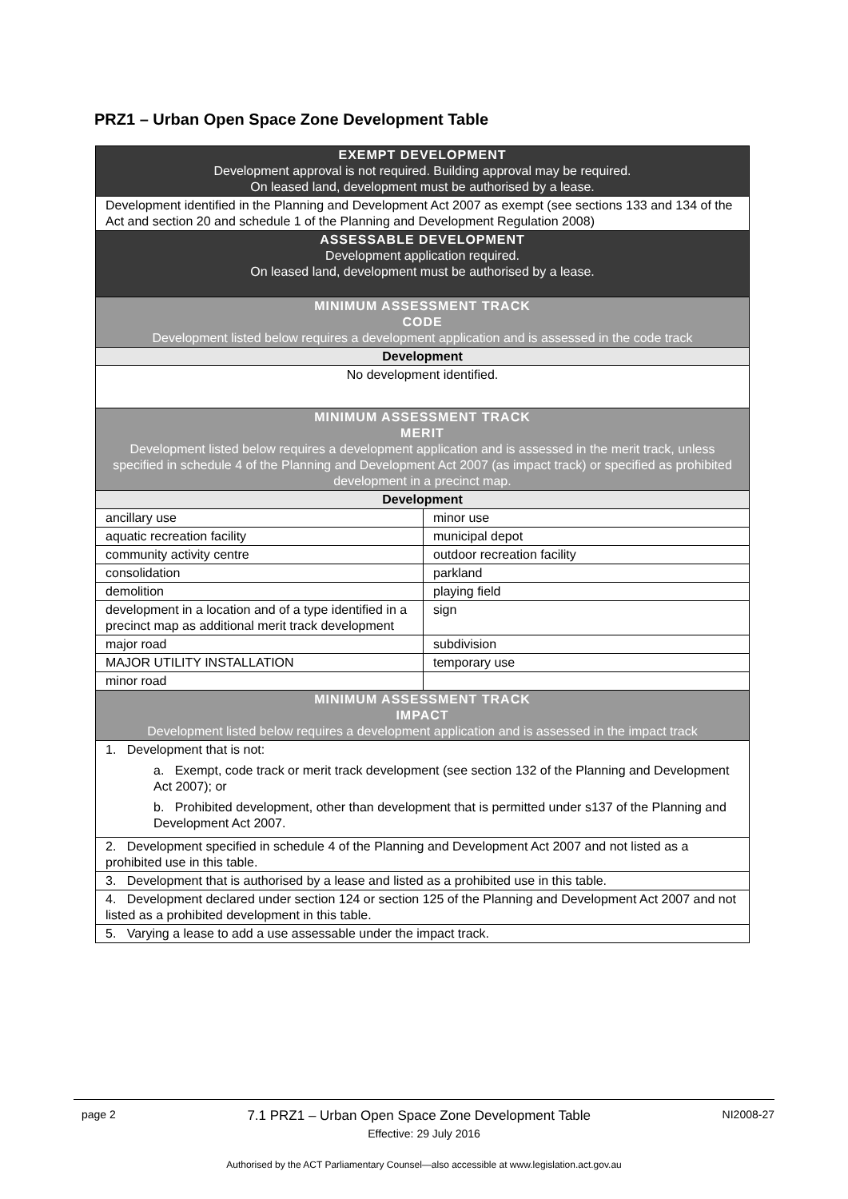PRZ1 – Urban Open Space Zone Development Table
| EXEMPT DEVELOPMENT Development approval is not required. Building approval may be required. On leased land, development must be authorised by a lease. | |
| --- | --- |
| Development identified in the Planning and Development Act 2007 as exempt (see sections 133 and 134 of the Act and section 20 and schedule 1 of the Planning and Development Regulation 2008) | |
| ASSESSABLE DEVELOPMENT Development application required. On leased land, development must be authorised by a lease. | |
| MINIMUM ASSESSMENT TRACK CODE Development listed below requires a development application and is assessed in the code track | |
| Development | |
| No development identified. | |
| MINIMUM ASSESSMENT TRACK MERIT Development listed below requires a development application and is assessed in the merit track, unless specified in schedule 4 of the Planning and Development Act 2007 (as impact track) or specified as prohibited development in a precinct map. | |
| Development | |
| ancillary use | minor use |
| aquatic recreation facility | municipal depot |
| community activity centre | outdoor recreation facility |
| consolidation | parkland |
| demolition | playing field |
| development in a location and of a type identified in a precinct map as additional merit track development | sign |
| major road | subdivision |
| MAJOR UTILITY INSTALLATION | temporary use |
| minor road | |
| MINIMUM ASSESSMENT TRACK IMPACT Development listed below requires a development application and is assessed in the impact track | |
| 1. Development that is not: a. Exempt, code track or merit track development (see section 132 of the Planning and Development Act 2007); or b. Prohibited development, other than development that is permitted under s137 of the Planning and Development Act 2007. | |
| 2. Development specified in schedule 4 of the Planning and Development Act 2007 and not listed as a prohibited use in this table. | |
| 3. Development that is authorised by a lease and listed as a prohibited use in this table. | |
| 4. Development declared under section 124 or section 125 of the Planning and Development Act 2007 and not listed as a prohibited development in this table. | |
| 5. Varying a lease to add a use assessable under the impact track. | |
page 2 7.1 PRZ1 – Urban Open Space Zone Development Table NI2008-27
Effective: 29 July 2016
Authorised by the ACT Parliamentary Counsel—also accessible at www.legislation.act.gov.au